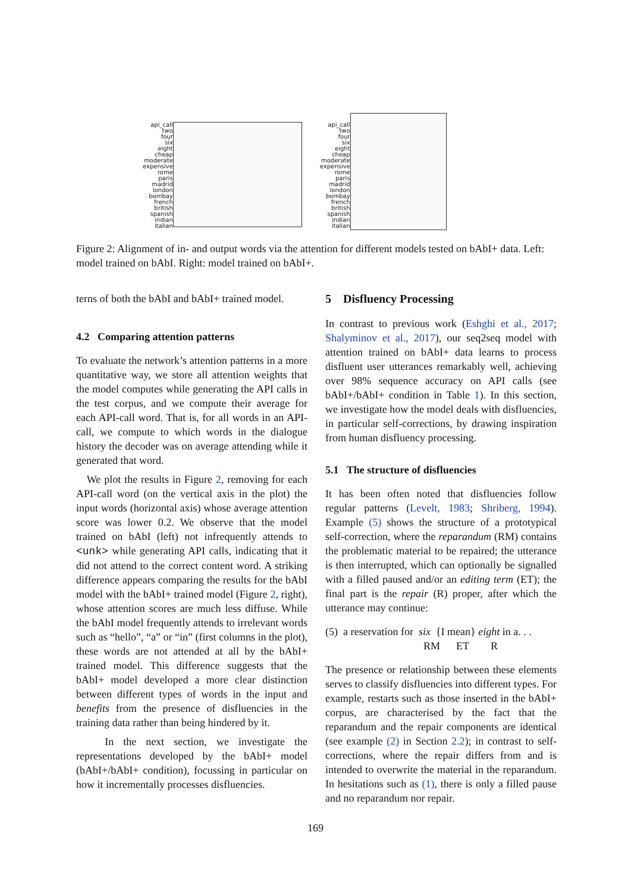api_call
two
four
six
eight
cheap
moderate
expensive
rome
paris
madrid
london
bombay
french
british
spanish
indian
italian
api_call
two
four
six
eight
cheap
moderate
expensive
rome
paris
madrid
london
bombay
french
british
spanish
indian
italian
Figure 2: Alignment of in- and output words via the attention for different models tested on bAbI+ data. Left: model trained on bAbI. Right: model trained on bAbI+.
terns of both the bAbI and bAbI+ trained model.
4.2 Comparing attention patterns
To evaluate the network’s attention patterns in a more quantitative way, we store all attention weights that the model computes while generating the API calls in the test corpus, and we compute their average for each API-call word. That is, for all words in an API-call, we compute to which words in the dialogue history the decoder was on average attending while it generated that word.
We plot the results in Figure 2, removing for each API-call word (on the vertical axis in the plot) the input words (horizontal axis) whose average attention score was lower 0.2. We observe that the model trained on bAbI (left) not infrequently attends to <unk> while generating API calls, indicating that it did not attend to the correct content word. A striking difference appears comparing the results for the bAbI model with the bAbI+ trained model (Figure 2, right), whose attention scores are much less diffuse. While the bAbI model frequently attends to irrelevant words such as “hello”, “a” or “in” (first columns in the plot), these words are not attended at all by the bAbI+ trained model. This difference suggests that the bAbI+ model developed a more clear distinction between different types of words in the input and benefits from the presence of disfluencies in the training data rather than being hindered by it.
In the next section, we investigate the representations developed by the bAbI+ model (bAbI+/bAbI+ condition), focussing in particular on how it incrementally processes disfluencies.
5 Disfluency Processing
In contrast to previous work (Eshghi et al., 2017; Shalyminov et al., 2017), our seq2seq model with attention trained on bAbI+ data learns to process disfluent user utterances remarkably well, achieving over 98% sequence accuracy on API calls (see bAbI+/bAbI+ condition in Table 1). In this section, we investigate how the model deals with disfluencies, in particular self-corrections, by drawing inspiration from human disfluency processing.
5.1 The structure of disfluencies
It has been often noted that disfluencies follow regular patterns (Levelt, 1983; Shriberg, 1994). Example (5) shows the structure of a prototypical self-correction, where the reparandum (RM) contains the problematic material to be repaired; the utterance is then interrupted, which can optionally be signalled with a filled paused and/or an editing term (ET); the final part is the repair (R) proper, after which the utterance may continue:
(5) a reservation for six {I mean} eight in a. . .
RM ET R
The presence or relationship between these elements serves to classify disfluencies into different types. For example, restarts such as those inserted in the bAbI+ corpus, are characterised by the fact that the reparandum and the repair components are identical (see example (2) in Section 2.2); in contrast to self-corrections, where the repair differs from and is intended to overwrite the material in the reparandum. In hesitations such as (1), there is only a filled pause and no reparandum nor repair.
169